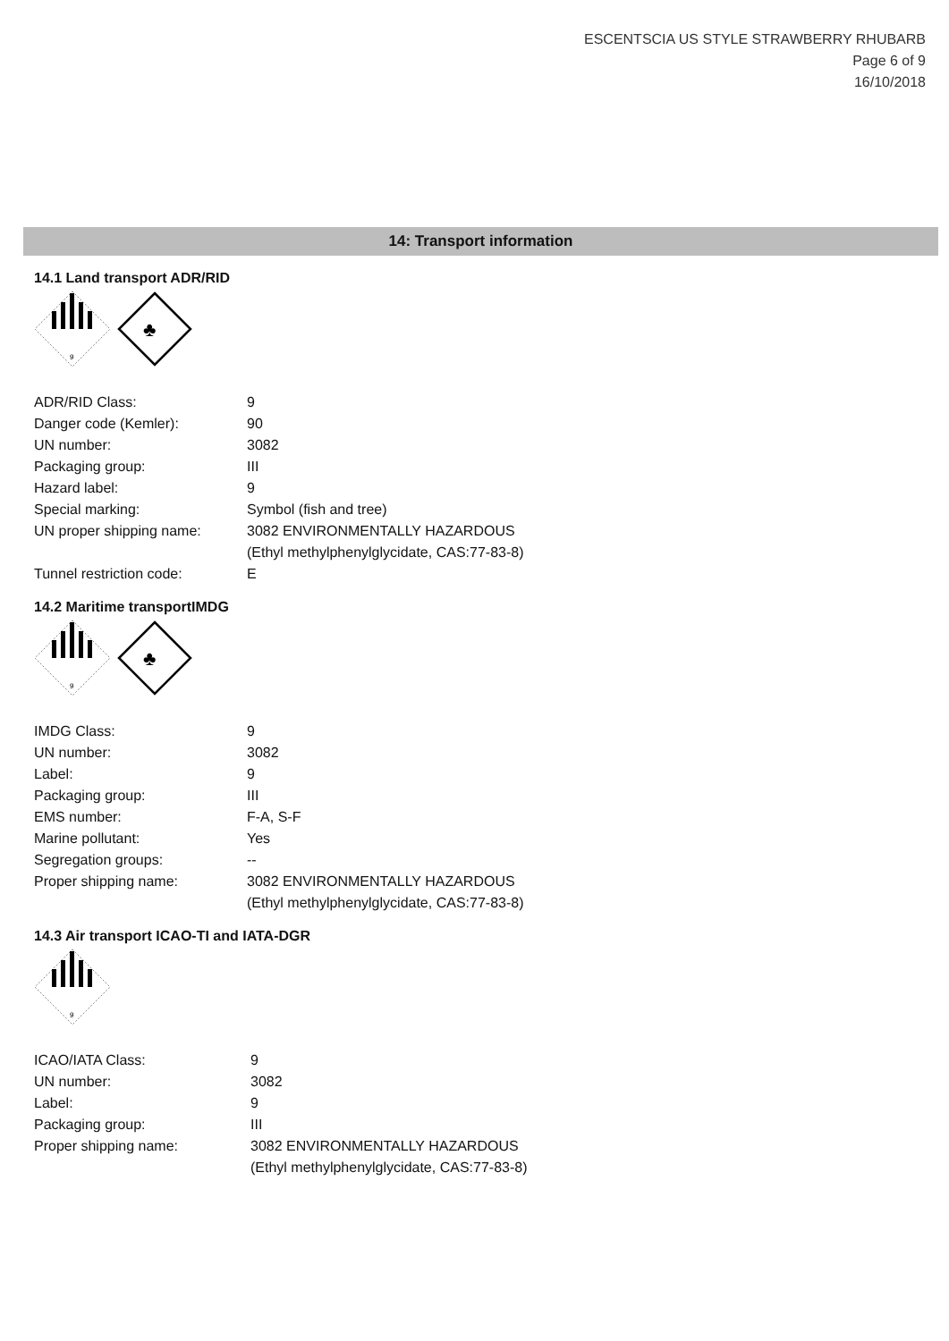ESCENTSCIA US STYLE STRAWBERRY RHUBARB
Page 6 of 9
16/10/2018
14: Transport information
14.1 Land transport ADR/RID
9
♣
| ADR/RID Class: | 9 |
| Danger code (Kemler): | 90 |
| UN number: | 3082 |
| Packaging group: | III |
| Hazard label: | 9 |
| Special marking: | Symbol (fish and tree) |
| UN proper shipping name: | 3082 ENVIRONMENTALLY HAZARDOUS (Ethyl methylphenylglycidate, CAS:77-83-8) |
| Tunnel restriction code: | E |
14.2 Maritime transportIMDG
9
♣
| IMDG Class: | 9 |
| UN number: | 3082 |
| Label: | 9 |
| Packaging group: | III |
| EMS number: | F-A, S-F |
| Marine pollutant: | Yes |
| Segregation groups: | -- |
| Proper shipping name: | 3082 ENVIRONMENTALLY HAZARDOUS (Ethyl methylphenylglycidate, CAS:77-83-8) |
14.3 Air transport ICAO-TI and IATA-DGR
9
| ICAO/IATA Class: | 9 |
| UN number: | 3082 |
| Label: | 9 |
| Packaging group: | III |
| Proper shipping name: | 3082 ENVIRONMENTALLY HAZARDOUS (Ethyl methylphenylglycidate, CAS:77-83-8) |